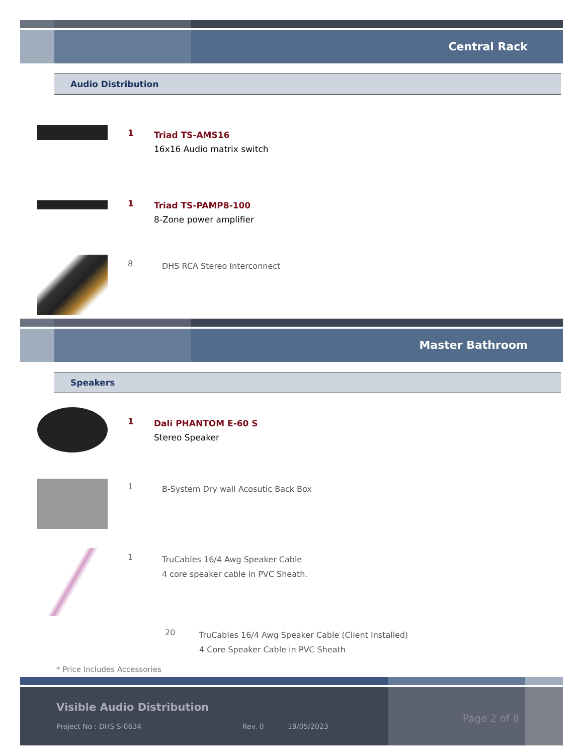Central Rack
Audio Distribution
1
Triad TS-AMS16
16x16 Audio matrix switch
1
Triad TS-PAMP8-100
8-Zone power amplifier
8
DHS RCA Stereo Interconnect
Master Bathroom
Speakers
1
Dali PHANTOM E-60 S
Stereo Speaker
1
B-System Dry wall Acosutic Back Box
1
TruCables 16/4 Awg Speaker Cable
4 core speaker cable in PVC Sheath.
20
TruCables 16/4 Awg Speaker Cable (Client Installed)
4 Core Speaker Cable in PVC Sheath
* Price Includes Accessories
Visible Audio Distribution
Project No : DHS S-0634 Rev. 0 19/05/2023
Page 2 of 8